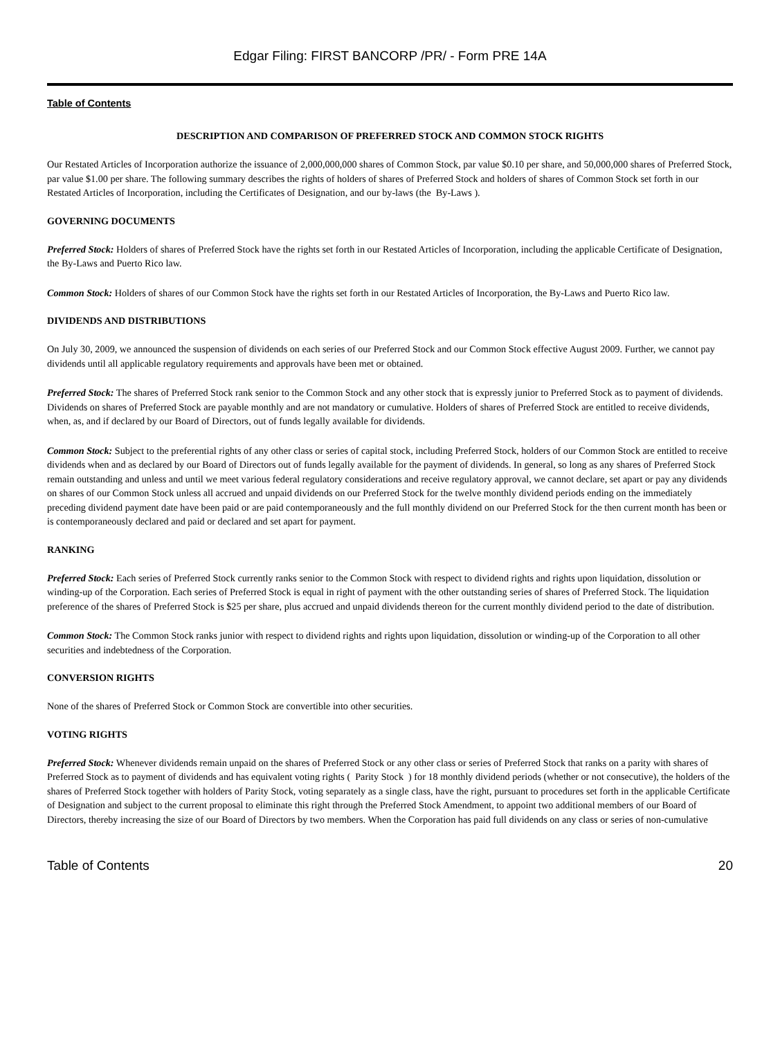Edgar Filing: FIRST BANCORP /PR/ - Form PRE 14A
Table of Contents
DESCRIPTION AND COMPARISON OF PREFERRED STOCK AND COMMON STOCK RIGHTS
Our Restated Articles of Incorporation authorize the issuance of 2,000,000,000 shares of Common Stock, par value $0.10 per share, and 50,000,000 shares of Preferred Stock, par value $1.00 per share. The following summary describes the rights of holders of shares of Preferred Stock and holders of shares of Common Stock set forth in our Restated Articles of Incorporation, including the Certificates of Designation, and our by-laws (the By-Laws ).
GOVERNING DOCUMENTS
Preferred Stock: Holders of shares of Preferred Stock have the rights set forth in our Restated Articles of Incorporation, including the applicable Certificate of Designation, the By-Laws and Puerto Rico law.
Common Stock: Holders of shares of our Common Stock have the rights set forth in our Restated Articles of Incorporation, the By-Laws and Puerto Rico law.
DIVIDENDS AND DISTRIBUTIONS
On July 30, 2009, we announced the suspension of dividends on each series of our Preferred Stock and our Common Stock effective August 2009. Further, we cannot pay dividends until all applicable regulatory requirements and approvals have been met or obtained.
Preferred Stock: The shares of Preferred Stock rank senior to the Common Stock and any other stock that is expressly junior to Preferred Stock as to payment of dividends. Dividends on shares of Preferred Stock are payable monthly and are not mandatory or cumulative. Holders of shares of Preferred Stock are entitled to receive dividends, when, as, and if declared by our Board of Directors, out of funds legally available for dividends.
Common Stock: Subject to the preferential rights of any other class or series of capital stock, including Preferred Stock, holders of our Common Stock are entitled to receive dividends when and as declared by our Board of Directors out of funds legally available for the payment of dividends. In general, so long as any shares of Preferred Stock remain outstanding and unless and until we meet various federal regulatory considerations and receive regulatory approval, we cannot declare, set apart or pay any dividends on shares of our Common Stock unless all accrued and unpaid dividends on our Preferred Stock for the twelve monthly dividend periods ending on the immediately preceding dividend payment date have been paid or are paid contemporaneously and the full monthly dividend on our Preferred Stock for the then current month has been or is contemporaneously declared and paid or declared and set apart for payment.
RANKING
Preferred Stock: Each series of Preferred Stock currently ranks senior to the Common Stock with respect to dividend rights and rights upon liquidation, dissolution or winding-up of the Corporation. Each series of Preferred Stock is equal in right of payment with the other outstanding series of shares of Preferred Stock. The liquidation preference of the shares of Preferred Stock is $25 per share, plus accrued and unpaid dividends thereon for the current monthly dividend period to the date of distribution.
Common Stock: The Common Stock ranks junior with respect to dividend rights and rights upon liquidation, dissolution or winding-up of the Corporation to all other securities and indebtedness of the Corporation.
CONVERSION RIGHTS
None of the shares of Preferred Stock or Common Stock are convertible into other securities.
VOTING RIGHTS
Preferred Stock: Whenever dividends remain unpaid on the shares of Preferred Stock or any other class or series of Preferred Stock that ranks on a parity with shares of Preferred Stock as to payment of dividends and has equivalent voting rights ( Parity Stock ) for 18 monthly dividend periods (whether or not consecutive), the holders of the shares of Preferred Stock together with holders of Parity Stock, voting separately as a single class, have the right, pursuant to procedures set forth in the applicable Certificate of Designation and subject to the current proposal to eliminate this right through the Preferred Stock Amendment, to appoint two additional members of our Board of Directors, thereby increasing the size of our Board of Directors by two members. When the Corporation has paid full dividends on any class or series of non-cumulative
Table of Contents 20